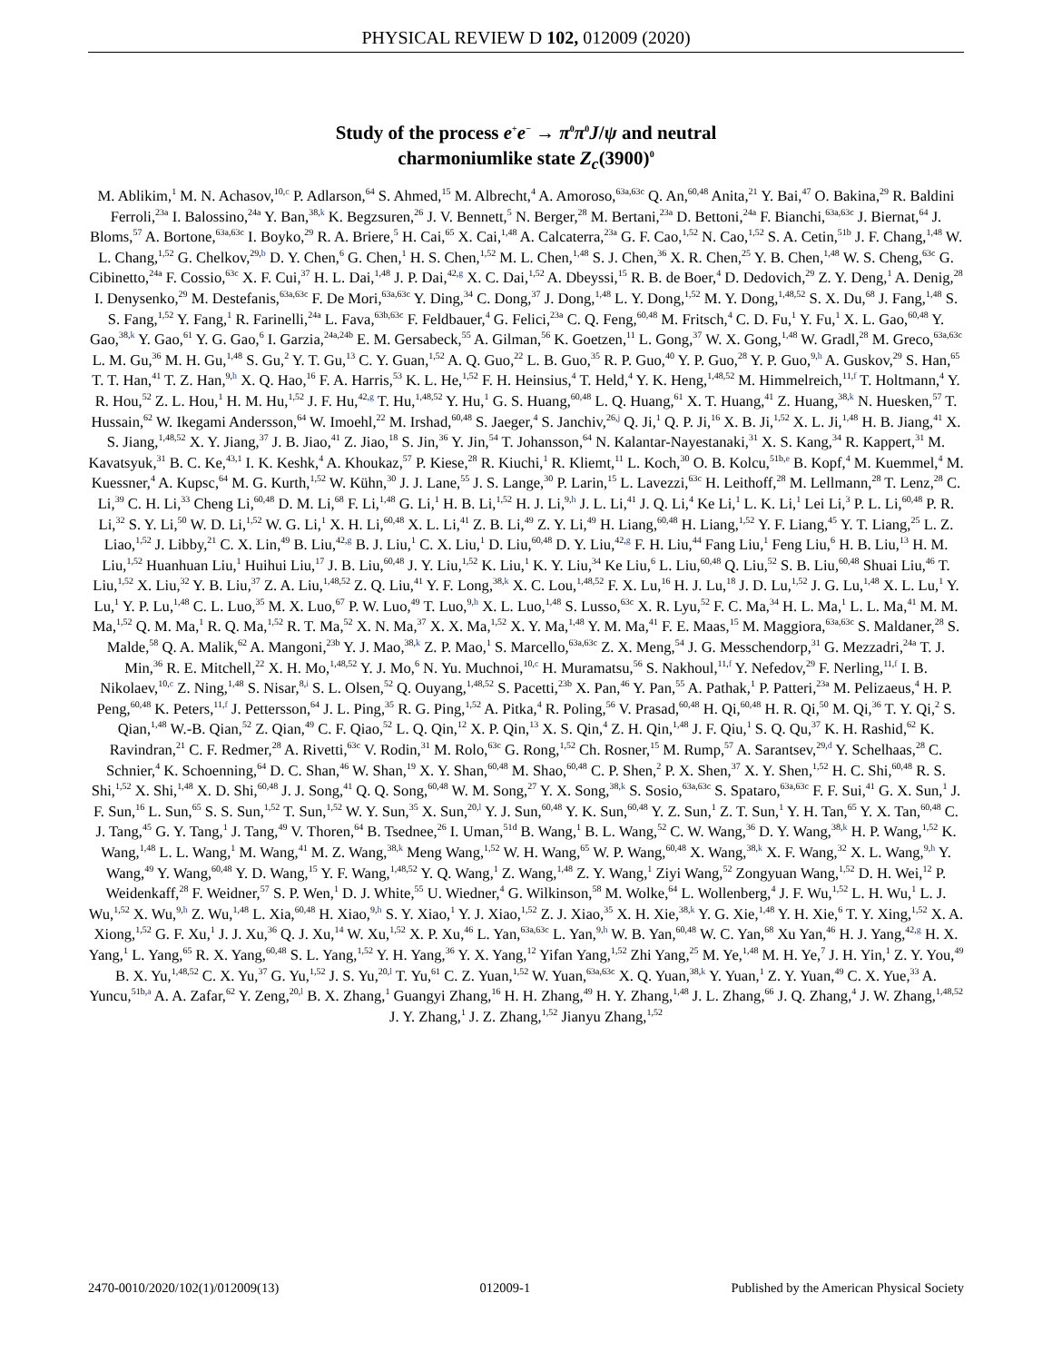PHYSICAL REVIEW D 102, 012009 (2020)
Study of the process e<sup>+</sup>e<sup>−</sup> → π<sup>0</sup>π<sup>0</sup>J/ψ and neutral
charmoniumlike state Z<sub>c</sub>(3900)<sup>0</sup>
M. Ablikim,<sup>1</sup> M. N. Achasov,<sup>10,c</sup> P. Adlarson,<sup>64</sup> S. Ahmed,<sup>15</sup> M. Albrecht,<sup>4</sup> A. Amoroso,<sup>63a,63c</sup> Q. An,<sup>60,48</sup> Anita,<sup>21</sup> Y. Bai,<sup>47</sup> O. Bakina,<sup>29</sup> R. Baldini Ferroli,<sup>23a</sup> I. Balossino,<sup>24a</sup> Y. Ban,<sup>38,k</sup> K. Begzsuren,<sup>26</sup> J. V. Bennett,<sup>5</sup> N. Berger,<sup>28</sup> M. Bertani,<sup>23a</sup> D. Bettoni,<sup>24a</sup> F. Bianchi,<sup>63a,63c</sup> J. Biernat,<sup>64</sup> J. Bloms,<sup>57</sup> A. Bortone,<sup>63a,63c</sup> I. Boyko,<sup>29</sup> R. A. Briere,<sup>5</sup> H. Cai,<sup>65</sup> X. Cai,<sup>1,48</sup> A. Calcaterra,<sup>23a</sup> G. F. Cao,<sup>1,52</sup> N. Cao,<sup>1,52</sup> S. A. Cetin,<sup>51b</sup> J. F. Chang,<sup>1,48</sup> W. L. Chang,<sup>1,52</sup> G. Chelkov,<sup>29,b</sup> D. Y. Chen,<sup>6</sup> G. Chen,<sup>1</sup> H. S. Chen,<sup>1,52</sup> M. L. Chen,<sup>1,48</sup> S. J. Chen,<sup>36</sup> X. R. Chen,<sup>25</sup> Y. B. Chen,<sup>1,48</sup> W. S. Cheng,<sup>63c</sup> G. Cibinetto,<sup>24a</sup> F. Cossio,<sup>63c</sup> X. F. Cui,<sup>37</sup> H. L. Dai,<sup>1,48</sup> J. P. Dai,<sup>42,g</sup> X. C. Dai,<sup>1,52</sup> A. Dbeyssi,<sup>15</sup> R. B. de Boer,<sup>4</sup> D. Dedovich,<sup>29</sup> Z. Y. Deng,<sup>1</sup> A. Denig,<sup>28</sup> I. Denysenko,<sup>29</sup> M. Destefanis,<sup>63a,63c</sup> F. De Mori,<sup>63a,63c</sup> Y. Ding,<sup>34</sup> C. Dong,<sup>37</sup> J. Dong,<sup>1,48</sup> L. Y. Dong,<sup>1,52</sup> M. Y. Dong,<sup>1,48,52</sup> S. X. Du,<sup>68</sup> J. Fang,<sup>1,48</sup> S. S. Fang,<sup>1,52</sup> Y. Fang,<sup>1</sup> R. Farinelli,<sup>24a</sup> L. Fava,<sup>63b,63c</sup> F. Feldbauer,<sup>4</sup> G. Felici,<sup>23a</sup> C. Q. Feng,<sup>60,48</sup> M. Fritsch,<sup>4</sup> C. D. Fu,<sup>1</sup> Y. Fu,<sup>1</sup> X. L. Gao,<sup>60,48</sup> Y. Gao,<sup>38,k</sup> Y. Gao,<sup>61</sup> Y. G. Gao,<sup>6</sup> I. Garzia,<sup>24a,24b</sup> E. M. Gersabeck,<sup>55</sup> A. Gilman,<sup>56</sup> K. Goetzen,<sup>11</sup> L. Gong,<sup>37</sup> W. X. Gong,<sup>1,48</sup> W. Gradl,<sup>28</sup> M. Greco,<sup>63a,63c</sup> L. M. Gu,<sup>36</sup> M. H. Gu,<sup>1,48</sup> S. Gu,<sup>2</sup> Y. T. Gu,<sup>13</sup> C. Y. Guan,<sup>1,52</sup> A. Q. Guo,<sup>22</sup> L. B. Guo,<sup>35</sup> R. P. Guo,<sup>40</sup> Y. P. Guo,<sup>28</sup> Y. P. Guo,<sup>9,h</sup> A. Guskov,<sup>29</sup> S. Han,<sup>65</sup> T. T. Han,<sup>41</sup> T. Z. Han,<sup>9,h</sup> X. Q. Hao,<sup>16</sup> F. A. Harris,<sup>53</sup> K. L. He,<sup>1,52</sup> F. H. Heinsius,<sup>4</sup> T. Held,<sup>4</sup> Y. K. Heng,<sup>1,48,52</sup> M. Himmelreich,<sup>11,f</sup> T. Holtmann,<sup>4</sup> Y. R. Hou,<sup>52</sup> Z. L. Hou,<sup>1</sup> H. M. Hu,<sup>1,52</sup> J. F. Hu,<sup>42,g</sup> T. Hu,<sup>1,48,52</sup> Y. Hu,<sup>1</sup> G. S. Huang,<sup>60,48</sup> L. Q. Huang,<sup>61</sup> X. T. Huang,<sup>41</sup> Z. Huang,<sup>38,k</sup> N. Huesken,<sup>57</sup> T. Hussain,<sup>62</sup> W. Ikegami Andersson,<sup>64</sup> W. Imoehl,<sup>22</sup> M. Irshad,<sup>60,48</sup> S. Jaeger,<sup>4</sup> S. Janchiv,<sup>26,j</sup> Q. Ji,<sup>1</sup> Q. P. Ji,<sup>16</sup> X. B. Ji,<sup>1,52</sup> X. L. Ji,<sup>1,48</sup> H. B. Jiang,<sup>41</sup> X. S. Jiang,<sup>1,48,52</sup> X. Y. Jiang,<sup>37</sup> J. B. Jiao,<sup>41</sup> Z. Jiao,<sup>18</sup> S. Jin,<sup>36</sup> Y. Jin,<sup>54</sup> T. Johansson,<sup>64</sup> N. Kalantar-Nayestanaki,<sup>31</sup> X. S. Kang,<sup>34</sup> R. Kappert,<sup>31</sup> M. Kavatsyuk,<sup>31</sup> B. C. Ke,<sup>43,1</sup> I. K. Keshk,<sup>4</sup> A. Khoukaz,<sup>57</sup> P. Kiese,<sup>28</sup> R. Kiuchi,<sup>1</sup> R. Kliemt,<sup>11</sup> L. Koch,<sup>30</sup> O. B. Kolcu,<sup>51b,e</sup> B. Kopf,<sup>4</sup> M. Kuemmel,<sup>4</sup> M. Kuessner,<sup>4</sup> A. Kupsc,<sup>64</sup> M. G. Kurth,<sup>1,52</sup> W. Kühn,<sup>30</sup> J. J. Lane,<sup>55</sup> J. S. Lange,<sup>30</sup> P. Larin,<sup>15</sup> L. Lavezzi,<sup>63c</sup> H. Leithoff,<sup>28</sup> M. Lellmann,<sup>28</sup> T. Lenz,<sup>28</sup> C. Li,<sup>39</sup> C. H. Li,<sup>33</sup> Cheng Li,<sup>60,48</sup> D. M. Li,<sup>68</sup> F. Li,<sup>1,48</sup> G. Li,<sup>1</sup> H. B. Li,<sup>1,52</sup> H. J. Li,<sup>9,h</sup> J. L. Li,<sup>41</sup> J. Q. Li,<sup>4</sup> Ke Li,<sup>1</sup> L. K. Li,<sup>1</sup> Lei Li,<sup>3</sup> P. L. Li,<sup>60,48</sup> P. R. Li,<sup>32</sup> S. Y. Li,<sup>50</sup> W. D. Li,<sup>1,52</sup> W. G. Li,<sup>1</sup> X. H. Li,<sup>60,48</sup> X. L. Li,<sup>41</sup> Z. B. Li,<sup>49</sup> Z. Y. Li,<sup>49</sup> H. Liang,<sup>60,48</sup> H. Liang,<sup>1,52</sup> Y. F. Liang,<sup>45</sup> Y. T. Liang,<sup>25</sup> L. Z. Liao,<sup>1,52</sup> J. Libby,<sup>21</sup> C. X. Lin,<sup>49</sup> B. Liu,<sup>42,g</sup> B. J. Liu,<sup>1</sup> C. X. Liu,<sup>1</sup> D. Liu,<sup>60,48</sup> D. Y. Liu,<sup>42,g</sup> F. H. Liu,<sup>44</sup> Fang Liu,<sup>1</sup> Feng Liu,<sup>6</sup> H. B. Liu,<sup>13</sup> H. M. Liu,<sup>1,52</sup> Huanhuan Liu,<sup>1</sup> Huihui Liu,<sup>17</sup> J. B. Liu,<sup>60,48</sup> J. Y. Liu,<sup>1,52</sup> K. Liu,<sup>1</sup> K. Y. Liu,<sup>34</sup> Ke Liu,<sup>6</sup> L. Liu,<sup>60,48</sup> Q. Liu,<sup>52</sup> S. B. Liu,<sup>60,48</sup> Shuai Liu,<sup>46</sup> T. Liu,<sup>1,52</sup> X. Liu,<sup>32</sup> Y. B. Liu,<sup>37</sup> Z. A. Liu,<sup>1,48,52</sup> Z. Q. Liu,<sup>41</sup> Y. F. Long,<sup>38,k</sup> X. C. Lou,<sup>1,48,52</sup> F. X. Lu,<sup>16</sup> H. J. Lu,<sup>18</sup> J. D. Lu,<sup>1,52</sup> J. G. Lu,<sup>1,48</sup> X. L. Lu,<sup>1</sup> Y. Lu,<sup>1</sup> Y. P. Lu,<sup>1,48</sup> C. L. Luo,<sup>35</sup> M. X. Luo,<sup>67</sup> P. W. Luo,<sup>49</sup> T. Luo,<sup>9,h</sup> X. L. Luo,<sup>1,48</sup> S. Lusso,<sup>63c</sup> X. R. Lyu,<sup>52</sup> F. C. Ma,<sup>34</sup> H. L. Ma,<sup>1</sup> L. L. Ma,<sup>41</sup> M. M. Ma,<sup>1,52</sup> Q. M. Ma,<sup>1</sup> R. Q. Ma,<sup>1,52</sup> R. T. Ma,<sup>52</sup> X. N. Ma,<sup>37</sup> X. X. Ma,<sup>1,52</sup> X. Y. Ma,<sup>1,48</sup> Y. M. Ma,<sup>41</sup> F. E. Maas,<sup>15</sup> M. Maggiora,<sup>63a,63c</sup> S. Maldaner,<sup>28</sup> S. Malde,<sup>58</sup> Q. A. Malik,<sup>62</sup> A. Mangoni,<sup>23b</sup> Y. J. Mao,<sup>38,k</sup> Z. P. Mao,<sup>1</sup> S. Marcello,<sup>63a,63c</sup> Z. X. Meng,<sup>54</sup> J. G. Messchendorp,<sup>31</sup> G. Mezzadri,<sup>24a</sup> T. J. Min,<sup>36</sup> R. E. Mitchell,<sup>22</sup> X. H. Mo,<sup>1,48,52</sup> Y. J. Mo,<sup>6</sup> N. Yu. Muchnoi,<sup>10,c</sup> H. Muramatsu,<sup>56</sup> S. Nakhoul,<sup>11,f</sup> Y. Nefedov,<sup>29</sup> F. Nerling,<sup>11,f</sup> I. B. Nikolaev,<sup>10,c</sup> Z. Ning,<sup>1,48</sup> S. Nisar,<sup>8,i</sup> S. L. Olsen,<sup>52</sup> Q. Ouyang,<sup>1,48,52</sup> S. Pacetti,<sup>23b</sup> X. Pan,<sup>46</sup> Y. Pan,<sup>55</sup> A. Pathak,<sup>1</sup> P. Patteri,<sup>23a</sup> M. Pelizaeus,<sup>4</sup> H. P. Peng,<sup>60,48</sup> K. Peters,<sup>11,f</sup> J. Pettersson,<sup>64</sup> J. L. Ping,<sup>35</sup> R. G. Ping,<sup>1,52</sup> A. Pitka,<sup>4</sup> R. Poling,<sup>56</sup> V. Prasad,<sup>60,48</sup> H. Qi,<sup>60,48</sup> H. R. Qi,<sup>50</sup> M. Qi,<sup>36</sup> T. Y. Qi,<sup>2</sup> S. Qian,<sup>1,48</sup> W.-B. Qian,<sup>52</sup> Z. Qian,<sup>49</sup> C. F. Qiao,<sup>52</sup> L. Q. Qin,<sup>12</sup> X. P. Qin,<sup>13</sup> X. S. Qin,<sup>4</sup> Z. H. Qin,<sup>1,48</sup> J. F. Qiu,<sup>1</sup> S. Q. Qu,<sup>37</sup> K. H. Rashid,<sup>62</sup> K. Ravindran,<sup>21</sup> C. F. Redmer,<sup>28</sup> A. Rivetti,<sup>63c</sup> V. Rodin,<sup>31</sup> M. Rolo,<sup>63c</sup> G. Rong,<sup>1,52</sup> Ch. Rosner,<sup>15</sup> M. Rump,<sup>57</sup> A. Sarantsev,<sup>29,d</sup> Y. Schelhaas,<sup>28</sup> C. Schnier,<sup>4</sup> K. Schoenning,<sup>64</sup> D. C. Shan,<sup>46</sup> W. Shan,<sup>19</sup> X. Y. Shan,<sup>60,48</sup> M. Shao,<sup>60,48</sup> C. P. Shen,<sup>2</sup> P. X. Shen,<sup>37</sup> X. Y. Shen,<sup>1,52</sup> H. C. Shi,<sup>60,48</sup> R. S. Shi,<sup>1,52</sup> X. Shi,<sup>1,48</sup> X. D. Shi,<sup>60,48</sup> J. J. Song,<sup>41</sup> Q. Q. Song,<sup>60,48</sup> W. M. Song,<sup>27</sup> Y. X. Song,<sup>38,k</sup> S. Sosio,<sup>63a,63c</sup> S. Spataro,<sup>63a,63c</sup> F. F. Sui,<sup>41</sup> G. X. Sun,<sup>1</sup> J. F. Sun,<sup>16</sup> L. Sun,<sup>65</sup> S. S. Sun,<sup>1,52</sup> T. Sun,<sup>1,52</sup> W. Y. Sun,<sup>35</sup> X. Sun,<sup>20,l</sup> Y. J. Sun,<sup>60,48</sup> Y. K. Sun,<sup>60,48</sup> Y. Z. Sun,<sup>1</sup> Z. T. Sun,<sup>1</sup> Y. H. Tan,<sup>65</sup> Y. X. Tan,<sup>60,48</sup> C. J. Tang,<sup>45</sup> G. Y. Tang,<sup>1</sup> J. Tang,<sup>49</sup> V. Thoren,<sup>64</sup> B. Tsednee,<sup>26</sup> I. Uman,<sup>51d</sup> B. Wang,<sup>1</sup> B. L. Wang,<sup>52</sup> C. W. Wang,<sup>36</sup> D. Y. Wang,<sup>38,k</sup> H. P. Wang,<sup>1,52</sup> K. Wang,<sup>1,48</sup> L. L. Wang,<sup>1</sup> M. Wang,<sup>41</sup> M. Z. Wang,<sup>38,k</sup> Meng Wang,<sup>1,52</sup> W. H. Wang,<sup>65</sup> W. P. Wang,<sup>60,48</sup> X. Wang,<sup>38,k</sup> X. F. Wang,<sup>32</sup> X. L. Wang,<sup>9,h</sup> Y. Wang,<sup>49</sup> Y. Wang,<sup>60,48</sup> Y. D. Wang,<sup>15</sup> Y. F. Wang,<sup>1,48,52</sup> Y. Q. Wang,<sup>1</sup> Z. Wang,<sup>1,48</sup> Z. Y. Wang,<sup>1</sup> Ziyi Wang,<sup>52</sup> Zongyuan Wang,<sup>1,52</sup> D. H. Wei,<sup>12</sup> P. Weidenkaff,<sup>28</sup> F. Weidner,<sup>57</sup> S. P. Wen,<sup>1</sup> D. J. White,<sup>55</sup> U. Wiedner,<sup>4</sup> G. Wilkinson,<sup>58</sup> M. Wolke,<sup>64</sup> L. Wollenberg,<sup>4</sup> J. F. Wu,<sup>1,52</sup> L. H. Wu,<sup>1</sup> L. J. Wu,<sup>1,52</sup> X. Wu,<sup>9,h</sup> Z. Wu,<sup>1,48</sup> L. Xia,<sup>60,48</sup> H. Xiao,<sup>9,h</sup> S. Y. Xiao,<sup>1</sup> Y. J. Xiao,<sup>1,52</sup> Z. J. Xiao,<sup>35</sup> X. H. Xie,<sup>38,k</sup> Y. G. Xie,<sup>1,48</sup> Y. H. Xie,<sup>6</sup> T. Y. Xing,<sup>1,52</sup> X. A. Xiong,<sup>1,52</sup> G. F. Xu,<sup>1</sup> J. J. Xu,<sup>36</sup> Q. J. Xu,<sup>14</sup> W. Xu,<sup>1,52</sup> X. P. Xu,<sup>46</sup> L. Yan,<sup>63a,63c</sup> L. Yan,<sup>9,h</sup> W. B. Yan,<sup>60,48</sup> W. C. Yan,<sup>68</sup> Xu Yan,<sup>46</sup> H. J. Yang,<sup>42,g</sup> H. X. Yang,<sup>1</sup> L. Yang,<sup>65</sup> R. X. Yang,<sup>60,48</sup> S. L. Yang,<sup>1,52</sup> Y. H. Yang,<sup>36</sup> Y. X. Yang,<sup>12</sup> Yifan Yang,<sup>1,52</sup> Zhi Yang,<sup>25</sup> M. Ye,<sup>1,48</sup> M. H. Ye,<sup>7</sup> J. H. Yin,<sup>1</sup> Z. Y. You,<sup>49</sup> B. X. Yu,<sup>1,48,52</sup> C. X. Yu,<sup>37</sup> G. Yu,<sup>1,52</sup> J. S. Yu,<sup>20,l</sup> T. Yu,<sup>61</sup> C. Z. Yuan,<sup>1,52</sup> W. Yuan,<sup>63a,63c</sup> X. Q. Yuan,<sup>38,k</sup> Y. Yuan,<sup>1</sup> Z. Y. Yuan,<sup>49</sup> C. X. Yue,<sup>33</sup> A. Yuncu,<sup>51b,a</sup> A. A. Zafar,<sup>62</sup> Y. Zeng,<sup>20,l</sup> B. X. Zhang,<sup>1</sup> Guangyi Zhang,<sup>16</sup> H. H. Zhang,<sup>49</sup> H. Y. Zhang,<sup>1,48</sup> J. L. Zhang,<sup>66</sup> J. Q. Zhang,<sup>4</sup> J. W. Zhang,<sup>1,48,52</sup> J. Y. Zhang,<sup>1</sup> J. Z. Zhang,<sup>1,52</sup> Jianyu Zhang,<sup>1,52</sup>
2470-0010/2020/102(1)/012009(13) 012009-1 Published by the American Physical Society